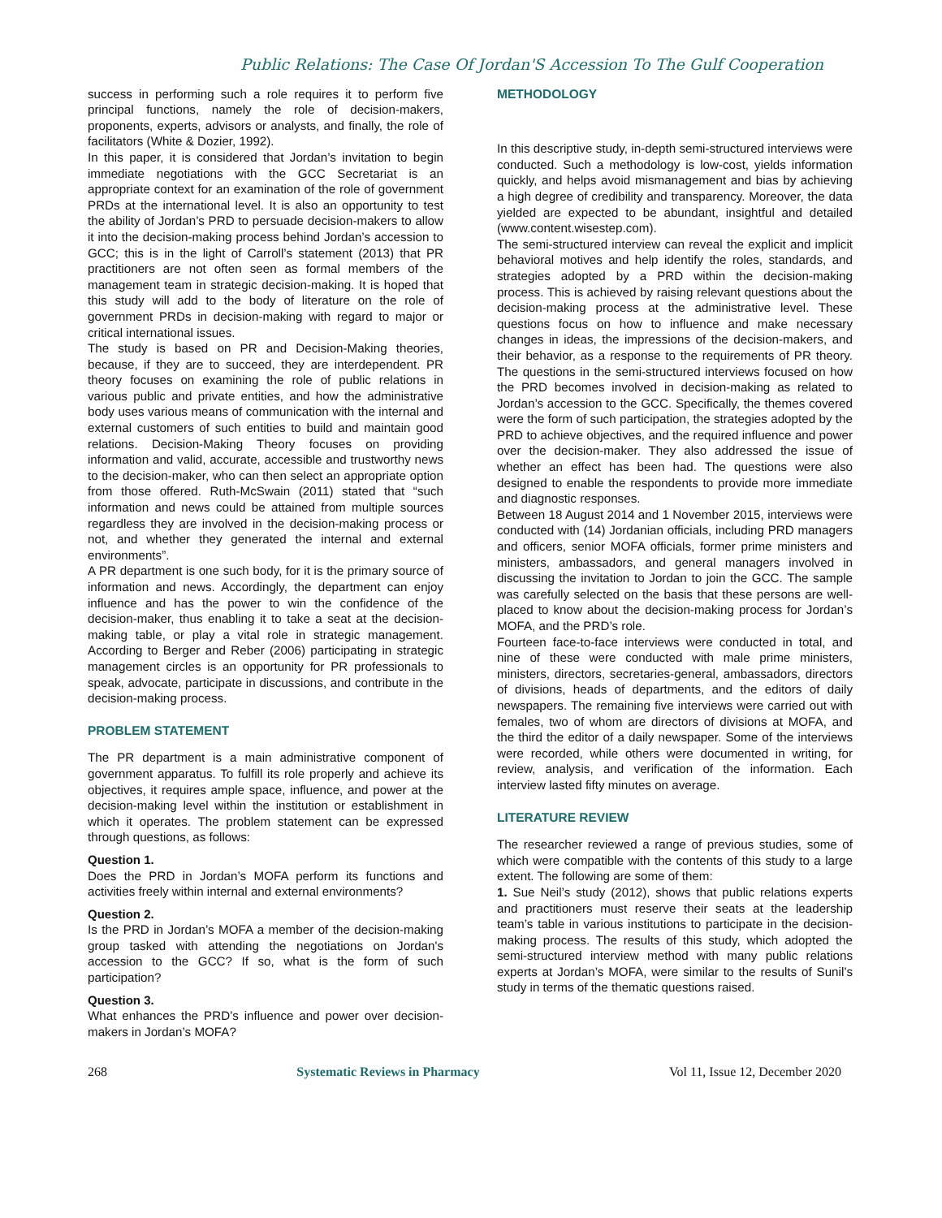Public Relations: The Case Of Jordan'S Accession To The Gulf Cooperation
success in performing such a role requires it to perform five principal functions, namely the role of decision-makers, proponents, experts, advisors or analysts, and finally, the role of facilitators (White & Dozier, 1992).
In this paper, it is considered that Jordan’s invitation to begin immediate negotiations with the GCC Secretariat is an appropriate context for an examination of the role of government PRDs at the international level. It is also an opportunity to test the ability of Jordan’s PRD to persuade decision-makers to allow it into the decision-making process behind Jordan’s accession to GCC; this is in the light of Carroll’s statement (2013) that PR practitioners are not often seen as formal members of the management team in strategic decision-making. It is hoped that this study will add to the body of literature on the role of government PRDs in decision-making with regard to major or critical international issues.
The study is based on PR and Decision-Making theories, because, if they are to succeed, they are interdependent. PR theory focuses on examining the role of public relations in various public and private entities, and how the administrative body uses various means of communication with the internal and external customers of such entities to build and maintain good relations. Decision-Making Theory focuses on providing information and valid, accurate, accessible and trustworthy news to the decision-maker, who can then select an appropriate option from those offered. Ruth-McSwain (2011) stated that “such information and news could be attained from multiple sources regardless they are involved in the decision-making process or not, and whether they generated the internal and external environments”.
A PR department is one such body, for it is the primary source of information and news. Accordingly, the department can enjoy influence and has the power to win the confidence of the decision-maker, thus enabling it to take a seat at the decision-making table, or play a vital role in strategic management. According to Berger and Reber (2006) participating in strategic management circles is an opportunity for PR professionals to speak, advocate, participate in discussions, and contribute in the decision-making process.
PROBLEM STATEMENT
The PR department is a main administrative component of government apparatus. To fulfill its role properly and achieve its objectives, it requires ample space, influence, and power at the decision-making level within the institution or establishment in which it operates. The problem statement can be expressed through questions, as follows:
Question 1.
Does the PRD in Jordan’s MOFA perform its functions and activities freely within internal and external environments?
Question 2.
Is the PRD in Jordan’s MOFA a member of the decision-making group tasked with attending the negotiations on Jordan's accession to the GCC? If so, what is the form of such participation?
Question 3.
What enhances the PRD’s influence and power over decision-makers in Jordan’s MOFA?
METHODOLOGY
In this descriptive study, in-depth semi-structured interviews were conducted. Such a methodology is low-cost, yields information quickly, and helps avoid mismanagement and bias by achieving a high degree of credibility and transparency. Moreover, the data yielded are expected to be abundant, insightful and detailed (www.content.wisestep.com).
The semi-structured interview can reveal the explicit and implicit behavioral motives and help identify the roles, standards, and strategies adopted by a PRD within the decision-making process. This is achieved by raising relevant questions about the decision-making process at the administrative level. These questions focus on how to influence and make necessary changes in ideas, the impressions of the decision-makers, and their behavior, as a response to the requirements of PR theory. The questions in the semi-structured interviews focused on how the PRD becomes involved in decision-making as related to Jordan’s accession to the GCC. Specifically, the themes covered were the form of such participation, the strategies adopted by the PRD to achieve objectives, and the required influence and power over the decision-maker. They also addressed the issue of whether an effect has been had. The questions were also designed to enable the respondents to provide more immediate and diagnostic responses.
Between 18 August 2014 and 1 November 2015, interviews were conducted with (14) Jordanian officials, including PRD managers and officers, senior MOFA officials, former prime ministers and ministers, ambassadors, and general managers involved in discussing the invitation to Jordan to join the GCC. The sample was carefully selected on the basis that these persons are well-placed to know about the decision-making process for Jordan’s MOFA, and the PRD’s role.
Fourteen face-to-face interviews were conducted in total, and nine of these were conducted with male prime ministers, ministers, directors, secretaries-general, ambassadors, directors of divisions, heads of departments, and the editors of daily newspapers. The remaining five interviews were carried out with females, two of whom are directors of divisions at MOFA, and the third the editor of a daily newspaper. Some of the interviews were recorded, while others were documented in writing, for review, analysis, and verification of the information. Each interview lasted fifty minutes on average.
LITERATURE REVIEW
The researcher reviewed a range of previous studies, some of which were compatible with the contents of this study to a large extent. The following are some of them:
1. Sue Neil’s study (2012), shows that public relations experts and practitioners must reserve their seats at the leadership team’s table in various institutions to participate in the decision-making process. The results of this study, which adopted the semi-structured interview method with many public relations experts at Jordan’s MOFA, were similar to the results of Sunil’s study in terms of the thematic questions raised.
268 Systematic Reviews in Pharmacy Vol 11, Issue 12, December 2020